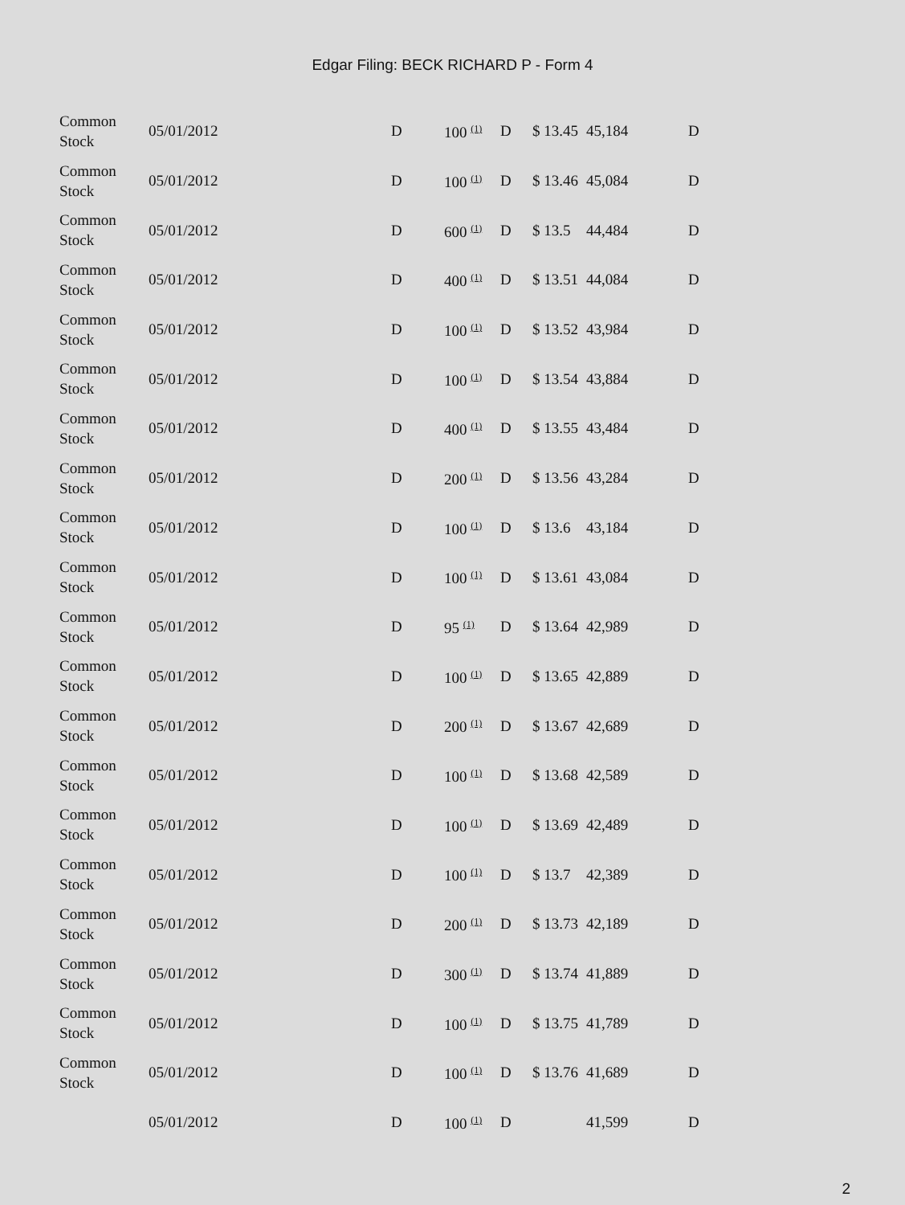Edgar Filing: BECK RICHARD P - Form 4
| Common Stock | 05/01/2012 | D | 100 <sup>(1)</sup> | D | $ 13.45 | 45,184 | D |
| Common Stock | 05/01/2012 | D | 100 <sup>(1)</sup> | D | $ 13.46 | 45,084 | D |
| Common Stock | 05/01/2012 | D | 600 <sup>(1)</sup> | D | $ 13.5 | 44,484 | D |
| Common Stock | 05/01/2012 | D | 400 <sup>(1)</sup> | D | $ 13.51 | 44,084 | D |
| Common Stock | 05/01/2012 | D | 100 <sup>(1)</sup> | D | $ 13.52 | 43,984 | D |
| Common Stock | 05/01/2012 | D | 100 <sup>(1)</sup> | D | $ 13.54 | 43,884 | D |
| Common Stock | 05/01/2012 | D | 400 <sup>(1)</sup> | D | $ 13.55 | 43,484 | D |
| Common Stock | 05/01/2012 | D | 200 <sup>(1)</sup> | D | $ 13.56 | 43,284 | D |
| Common Stock | 05/01/2012 | D | 100 <sup>(1)</sup> | D | $ 13.6 | 43,184 | D |
| Common Stock | 05/01/2012 | D | 100 <sup>(1)</sup> | D | $ 13.61 | 43,084 | D |
| Common Stock | 05/01/2012 | D | 95 <sup>(1)</sup> | D | $ 13.64 | 42,989 | D |
| Common Stock | 05/01/2012 | D | 100 <sup>(1)</sup> | D | $ 13.65 | 42,889 | D |
| Common Stock | 05/01/2012 | D | 200 <sup>(1)</sup> | D | $ 13.67 | 42,689 | D |
| Common Stock | 05/01/2012 | D | 100 <sup>(1)</sup> | D | $ 13.68 | 42,589 | D |
| Common Stock | 05/01/2012 | D | 100 <sup>(1)</sup> | D | $ 13.69 | 42,489 | D |
| Common Stock | 05/01/2012 | D | 100 <sup>(1)</sup> | D | $ 13.7 | 42,389 | D |
| Common Stock | 05/01/2012 | D | 200 <sup>(1)</sup> | D | $ 13.73 | 42,189 | D |
| Common Stock | 05/01/2012 | D | 300 <sup>(1)</sup> | D | $ 13.74 | 41,889 | D |
| Common Stock | 05/01/2012 | D | 100 <sup>(1)</sup> | D | $ 13.75 | 41,789 | D |
| Common Stock | 05/01/2012 | D | 100 <sup>(1)</sup> | D | $ 13.76 | 41,689 | D |
| | 05/01/2012 | D | 100 <sup>(1)</sup> | D | | 41,599 | D |
2